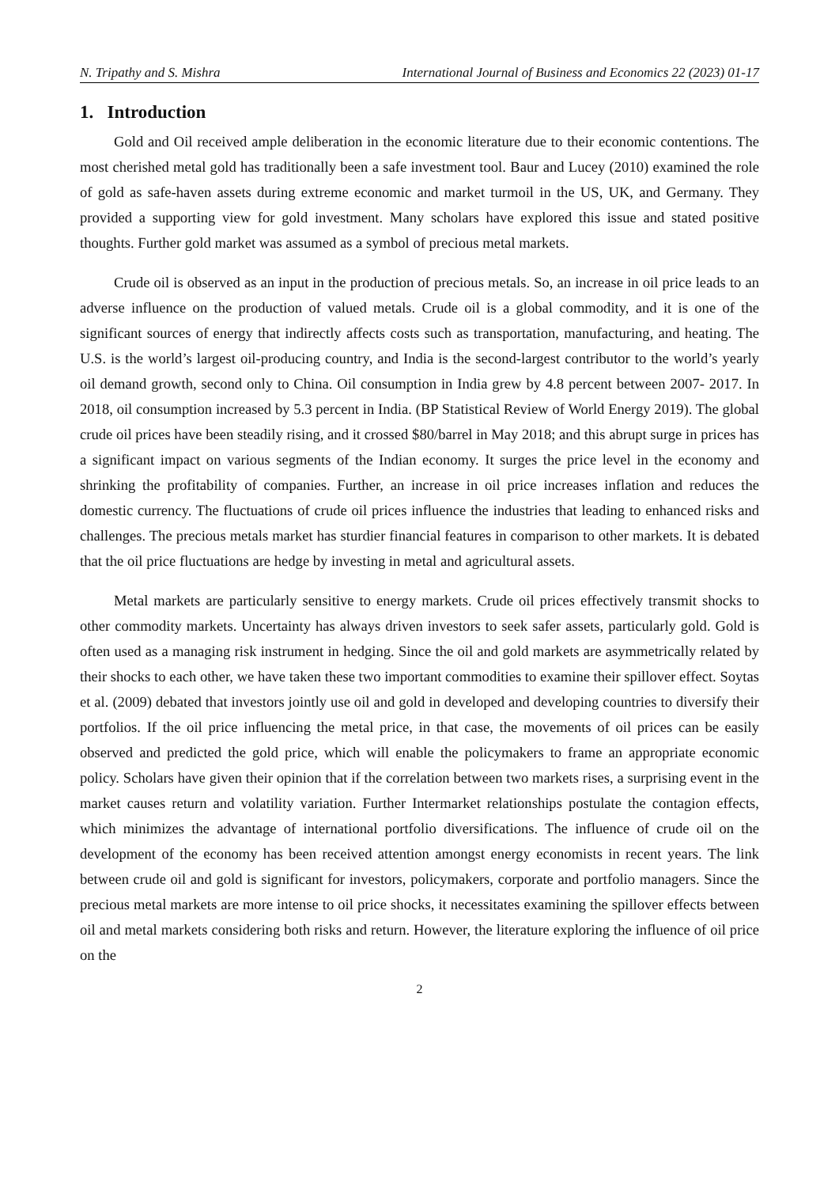N. Tripathy and S. Mishra International Journal of Business and Economics 22 (2023) 01-17
1. Introduction
Gold and Oil received ample deliberation in the economic literature due to their economic contentions. The most cherished metal gold has traditionally been a safe investment tool. Baur and Lucey (2010) examined the role of gold as safe-haven assets during extreme economic and market turmoil in the US, UK, and Germany. They provided a supporting view for gold investment. Many scholars have explored this issue and stated positive thoughts. Further gold market was assumed as a symbol of precious metal markets.
Crude oil is observed as an input in the production of precious metals. So, an increase in oil price leads to an adverse influence on the production of valued metals. Crude oil is a global commodity, and it is one of the significant sources of energy that indirectly affects costs such as transportation, manufacturing, and heating. The U.S. is the world’s largest oil-producing country, and India is the second-largest contributor to the world’s yearly oil demand growth, second only to China. Oil consumption in India grew by 4.8 percent between 2007- 2017. In 2018, oil consumption increased by 5.3 percent in India. (BP Statistical Review of World Energy 2019). The global crude oil prices have been steadily rising, and it crossed $80/barrel in May 2018; and this abrupt surge in prices has a significant impact on various segments of the Indian economy. It surges the price level in the economy and shrinking the profitability of companies. Further, an increase in oil price increases inflation and reduces the domestic currency. The fluctuations of crude oil prices influence the industries that leading to enhanced risks and challenges. The precious metals market has sturdier financial features in comparison to other markets. It is debated that the oil price fluctuations are hedge by investing in metal and agricultural assets.
Metal markets are particularly sensitive to energy markets. Crude oil prices effectively transmit shocks to other commodity markets. Uncertainty has always driven investors to seek safer assets, particularly gold. Gold is often used as a managing risk instrument in hedging. Since the oil and gold markets are asymmetrically related by their shocks to each other, we have taken these two important commodities to examine their spillover effect. Soytas et al. (2009) debated that investors jointly use oil and gold in developed and developing countries to diversify their portfolios. If the oil price influencing the metal price, in that case, the movements of oil prices can be easily observed and predicted the gold price, which will enable the policymakers to frame an appropriate economic policy. Scholars have given their opinion that if the correlation between two markets rises, a surprising event in the market causes return and volatility variation. Further Intermarket relationships postulate the contagion effects, which minimizes the advantage of international portfolio diversifications. The influence of crude oil on the development of the economy has been received attention amongst energy economists in recent years. The link between crude oil and gold is significant for investors, policymakers, corporate and portfolio managers. Since the precious metal markets are more intense to oil price shocks, it necessitates examining the spillover effects between oil and metal markets considering both risks and return. However, the literature exploring the influence of oil price on the
2